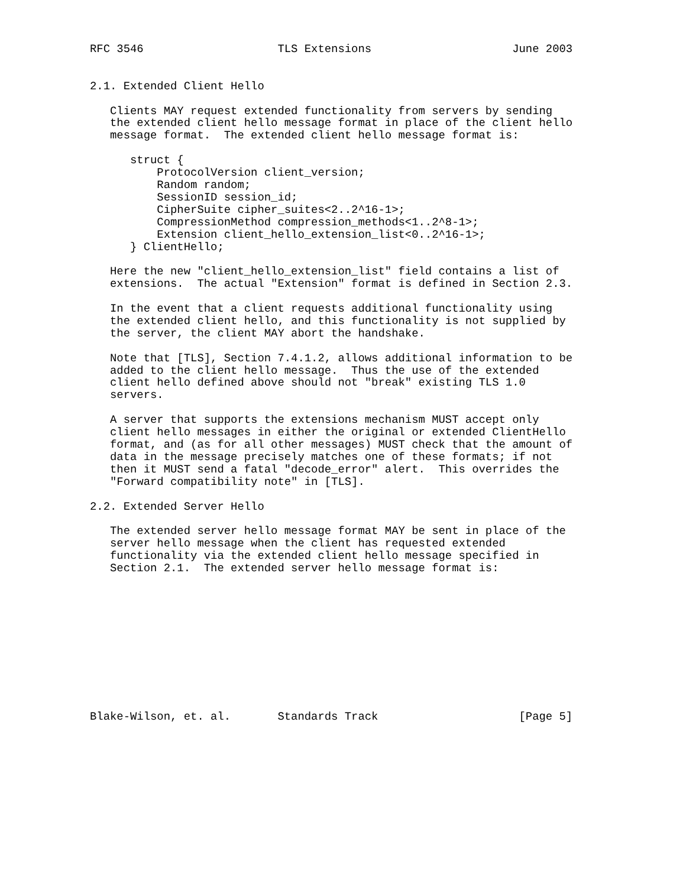RFC 3546                    TLS Extensions                     June 2003


2.1. Extended Client Hello

   Clients MAY request extended functionality from servers by sending
   the extended client hello message format in place of the client hello
   message format.  The extended client hello message format is:

      struct {
          ProtocolVersion client_version;
          Random random;
          SessionID session_id;
          CipherSuite cipher_suites<2..2^16-1>;
          CompressionMethod compression_methods<1..2^8-1>;
          Extension client_hello_extension_list<0..2^16-1>;
      } ClientHello;

   Here the new "client_hello_extension_list" field contains a list of
   extensions.  The actual "Extension" format is defined in Section 2.3.

   In the event that a client requests additional functionality using
   the extended client hello, and this functionality is not supplied by
   the server, the client MAY abort the handshake.

   Note that [TLS], Section 7.4.1.2, allows additional information to be
   added to the client hello message.  Thus the use of the extended
   client hello defined above should not "break" existing TLS 1.0
   servers.

   A server that supports the extensions mechanism MUST accept only
   client hello messages in either the original or extended ClientHello
   format, and (as for all other messages) MUST check that the amount of
   data in the message precisely matches one of these formats; if not
   then it MUST send a fatal "decode_error" alert.  This overrides the
   "Forward compatibility note" in [TLS].

2.2. Extended Server Hello

   The extended server hello message format MAY be sent in place of the
   server hello message when the client has requested extended
   functionality via the extended client hello message specified in
   Section 2.1.  The extended server hello message format is:











Blake-Wilson, et. al.       Standards Track                     [Page 5]